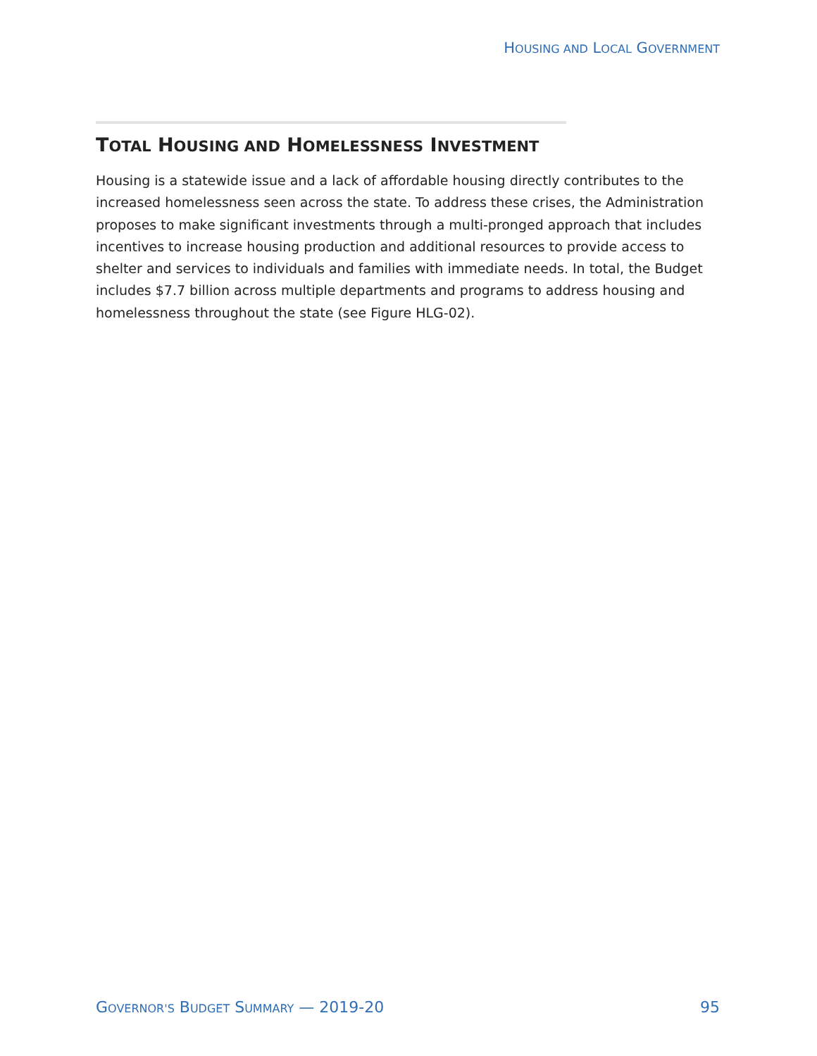HOUSING AND LOCAL GOVERNMENT
TOTAL HOUSING AND HOMELESSNESS INVESTMENT
Housing is a statewide issue and a lack of affordable housing directly contributes to the increased homelessness seen across the state. To address these crises, the Administration proposes to make significant investments through a multi-pronged approach that includes incentives to increase housing production and additional resources to provide access to shelter and services to individuals and families with immediate needs. In total, the Budget includes $7.7 billion across multiple departments and programs to address housing and homelessness throughout the state (see Figure HLG-02).
GOVERNOR'S BUDGET SUMMARY — 2019-20 95